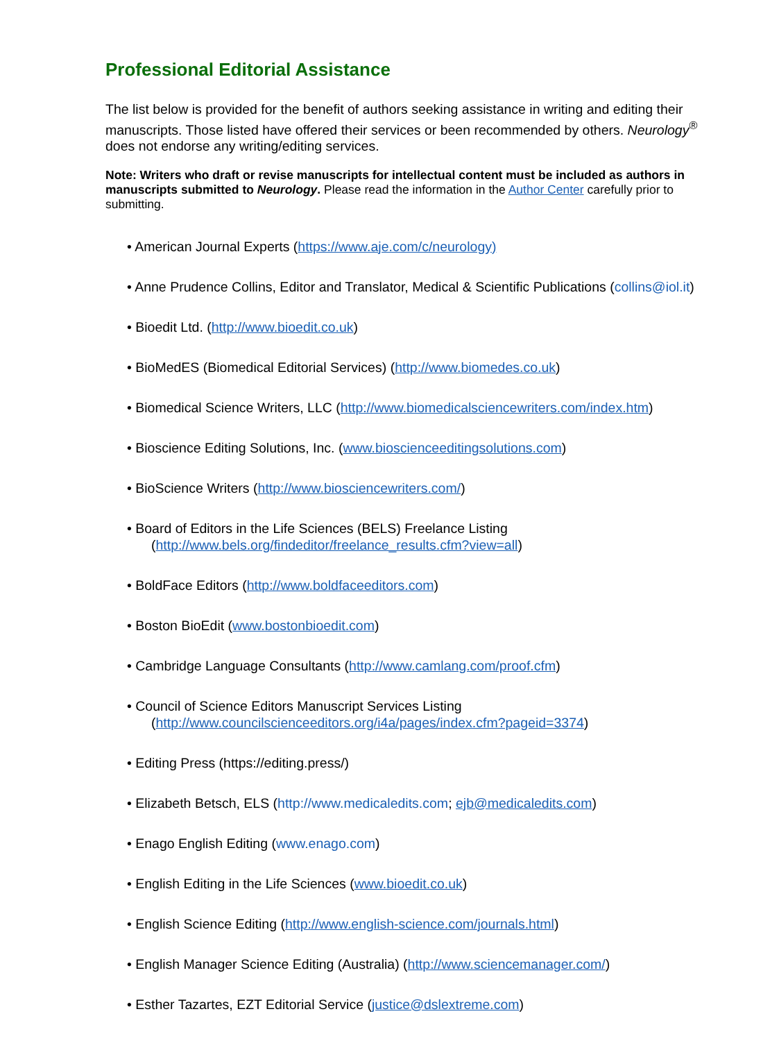Professional Editorial Assistance
The list below is provided for the benefit of authors seeking assistance in writing and editing their manuscripts. Those listed have offered their services or been recommended by others. Neurology<sup>®</sup> does not endorse any writing/editing services.
Note: Writers who draft or revise manuscripts for intellectual content must be included as authors in manuscripts submitted to Neurology. Please read the information in the Author Center carefully prior to submitting.
• American Journal Experts (https://www.aje.com/c/neurology)
• Anne Prudence Collins, Editor and Translator, Medical & Scientific Publications (collins@iol.it)
• Bioedit Ltd. (http://www.bioedit.co.uk)
• BioMedES (Biomedical Editorial Services) (http://www.biomedes.co.uk)
• Biomedical Science Writers, LLC (http://www.biomedicalsciencewriters.com/index.htm)
• Bioscience Editing Solutions, Inc. (www.bioscienceeditingsolutions.com)
• BioScience Writers (http://www.biosciencewriters.com/)
• Board of Editors in the Life Sciences (BELS) Freelance Listing
(http://www.bels.org/findeditor/freelance_results.cfm?view=all)
• BoldFace Editors (http://www.boldfaceeditors.com)
• Boston BioEdit (www.bostonbioedit.com)
• Cambridge Language Consultants (http://www.camlang.com/proof.cfm)
• Council of Science Editors Manuscript Services Listing
(http://www.councilscienceeditors.org/i4a/pages/index.cfm?pageid=3374)
• Editing Press (https://editing.press/)
• Elizabeth Betsch, ELS (http://www.medicaledits.com; ejb@medicaledits.com)
• Enago English Editing (www.enago.com)
• English Editing in the Life Sciences (www.bioedit.co.uk)
• English Science Editing (http://www.english-science.com/journals.html)
• English Manager Science Editing (Australia) (http://www.sciencemanager.com/)
• Esther Tazartes, EZT Editorial Service (justice@dslextreme.com)